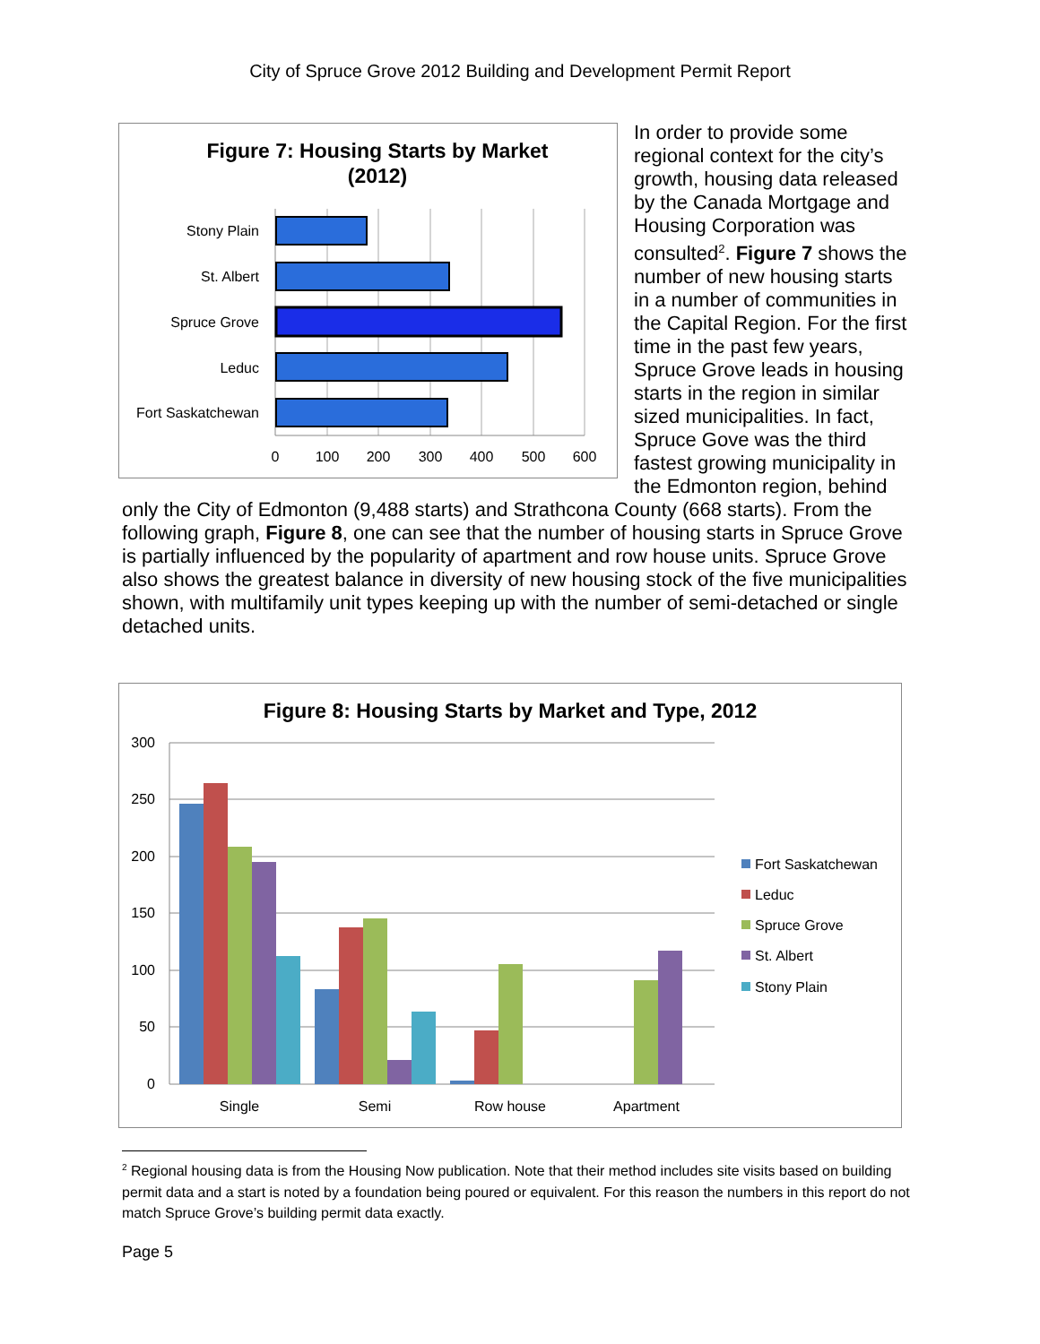City of Spruce Grove 2012 Building and Development Permit Report
Figure 7: Housing Starts by Market
(2012)
Stony Plain
St. Albert
Spruce Grove
Leduc
Fort Saskatchewan
0
100
200
300
400
500
600
In order to provide some regional context for the city’s growth, housing data released by the Canada Mortgage and Housing Corporation was consulted<sup>2</sup>. Figure 7 shows the number of new housing starts in a number of communities in the Capital Region. For the first time in the past few years, Spruce Grove leads in housing starts in the region in similar sized municipalities. In fact, Spruce Gove was the third fastest growing municipality in the Edmonton region, behind only the City of Edmonton (9,488 starts) and Strathcona County (668 starts). From the following graph, Figure 8, one can see that the number of housing starts in Spruce Grove is partially influenced by the popularity of apartment and row house units. Spruce Grove also shows the greatest balance in diversity of new housing stock of the five municipalities shown, with multifamily unit types keeping up with the number of semi-detached or single detached units.
Figure 8: Housing Starts by Market and Type, 2012
300
250
200
150
100
50
0
Single
Semi
Row house
Apartment
Fort Saskatchewan
Leduc
Spruce Grove
St. Albert
Stony Plain
<sup>2</sup> Regional housing data is from the Housing Now publication. Note that their method includes site visits based on building permit data and a start is noted by a foundation being poured or equivalent. For this reason the numbers in this report do not match Spruce Grove’s building permit data exactly.
Page 5